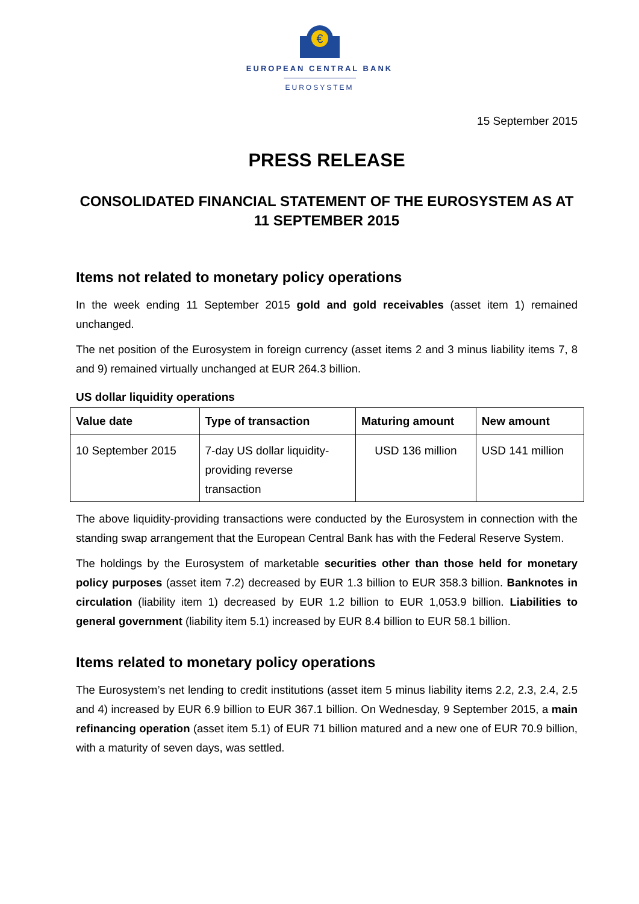€
EUROPEAN CENTRAL BANK
EUROSYSTEM
15 September 2015
PRESS RELEASE
CONSOLIDATED FINANCIAL STATEMENT OF THE EUROSYSTEM AS AT
11 SEPTEMBER 2015
Items not related to monetary policy operations
In the week ending 11 September 2015 gold and gold receivables (asset item 1) remained unchanged.
The net position of the Eurosystem in foreign currency (asset items 2 and 3 minus liability items 7, 8 and 9) remained virtually unchanged at EUR 264.3 billion.
US dollar liquidity operations
| Value date | Type of transaction | Maturing amount | New amount |
| --- | --- | --- | --- |
| 10 September 2015 | 7-day US dollar liquidity- providing reverse transaction | USD 136 million | USD 141 million |
The above liquidity-providing transactions were conducted by the Eurosystem in connection with the standing swap arrangement that the European Central Bank has with the Federal Reserve System.
The holdings by the Eurosystem of marketable securities other than those held for monetary policy purposes (asset item 7.2) decreased by EUR 1.3 billion to EUR 358.3 billion. Banknotes in circulation (liability item 1) decreased by EUR 1.2 billion to EUR 1,053.9 billion. Liabilities to general government (liability item 5.1) increased by EUR 8.4 billion to EUR 58.1 billion.
Items related to monetary policy operations
The Eurosystem’s net lending to credit institutions (asset item 5 minus liability items 2.2, 2.3, 2.4, 2.5 and 4) increased by EUR 6.9 billion to EUR 367.1 billion. On Wednesday, 9 September 2015, a main refinancing operation (asset item 5.1) of EUR 71 billion matured and a new one of EUR 70.9 billion, with a maturity of seven days, was settled.